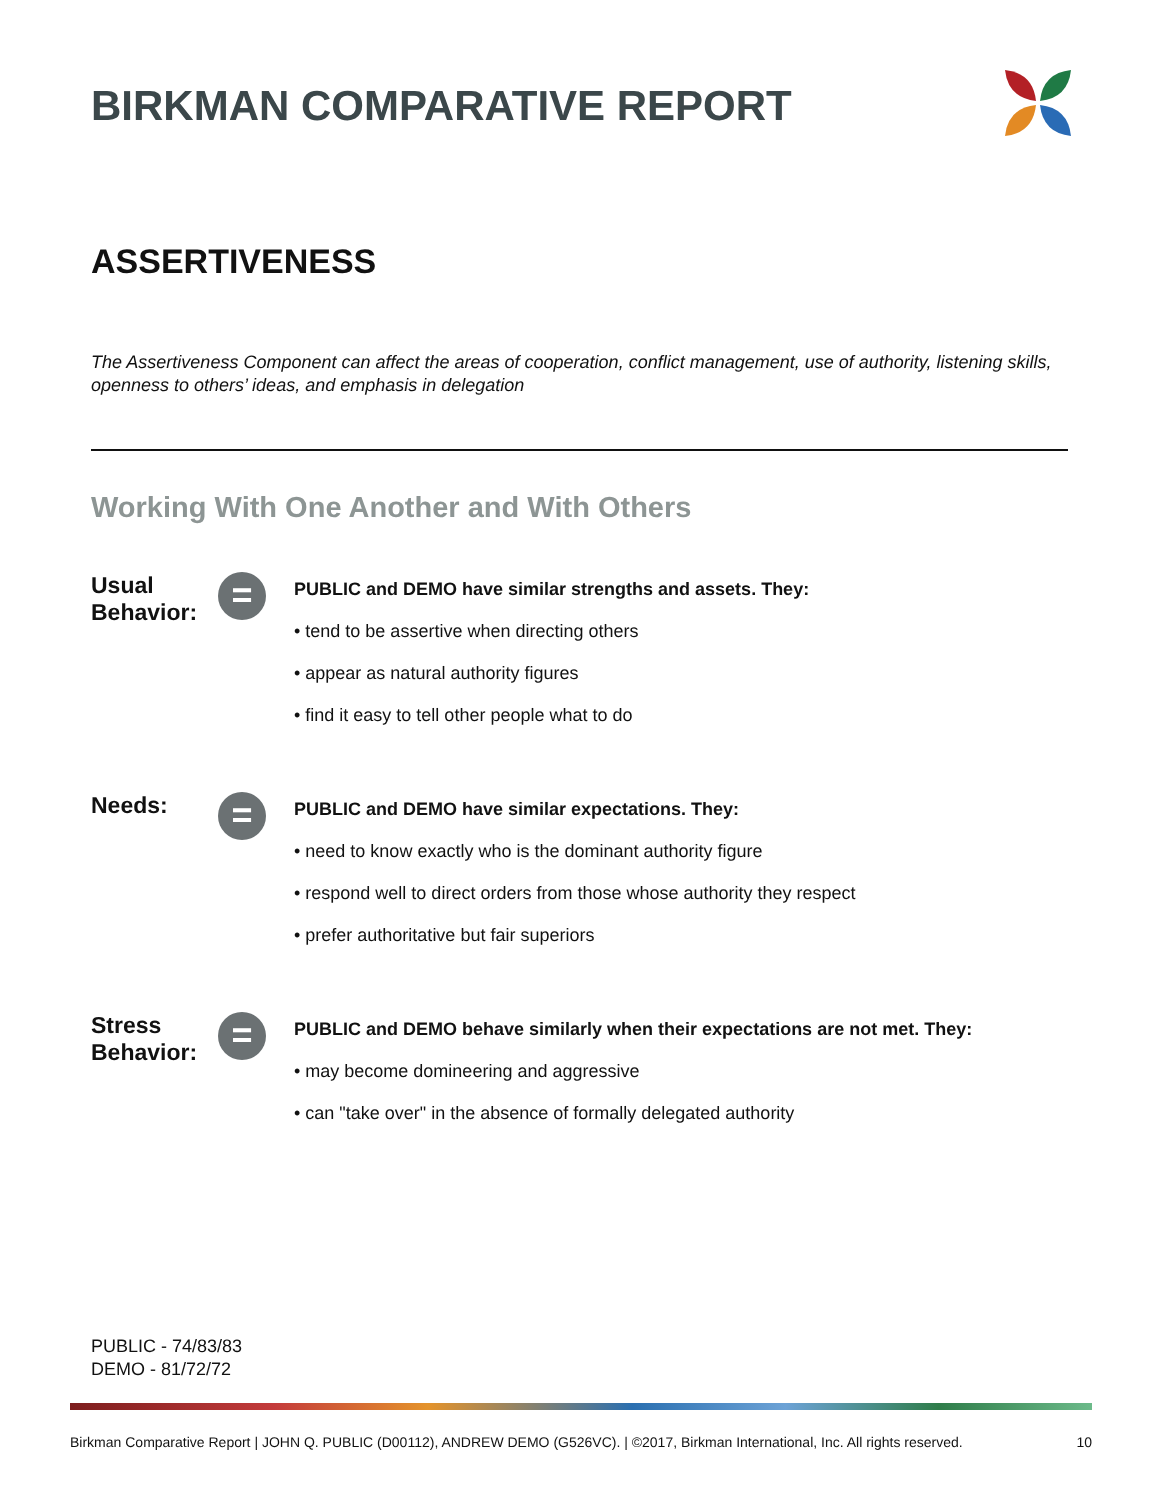BIRKMAN COMPARATIVE REPORT
ASSERTIVENESS
The Assertiveness Component can affect the areas of cooperation, conflict management, use of authority, listening skills, openness to others’ ideas, and emphasis in delegation
Working With One Another and With Others
Usual Behavior:
=
PUBLIC and DEMO have similar strengths and assets. They:
• tend to be assertive when directing others
• appear as natural authority figures
• find it easy to tell other people what to do
Needs:
=
PUBLIC and DEMO have similar expectations. They:
• need to know exactly who is the dominant authority figure
• respond well to direct orders from those whose authority they respect
• prefer authoritative but fair superiors
Stress Behavior:
=
PUBLIC and DEMO behave similarly when their expectations are not met. They:
• may become domineering and aggressive
• can "take over" in the absence of formally delegated authority
PUBLIC - 74/83/83
DEMO - 81/72/72
Birkman Comparative Report | JOHN Q. PUBLIC (D00112), ANDREW DEMO (G526VC). | ©2017, Birkman International, Inc. All rights reserved. 10